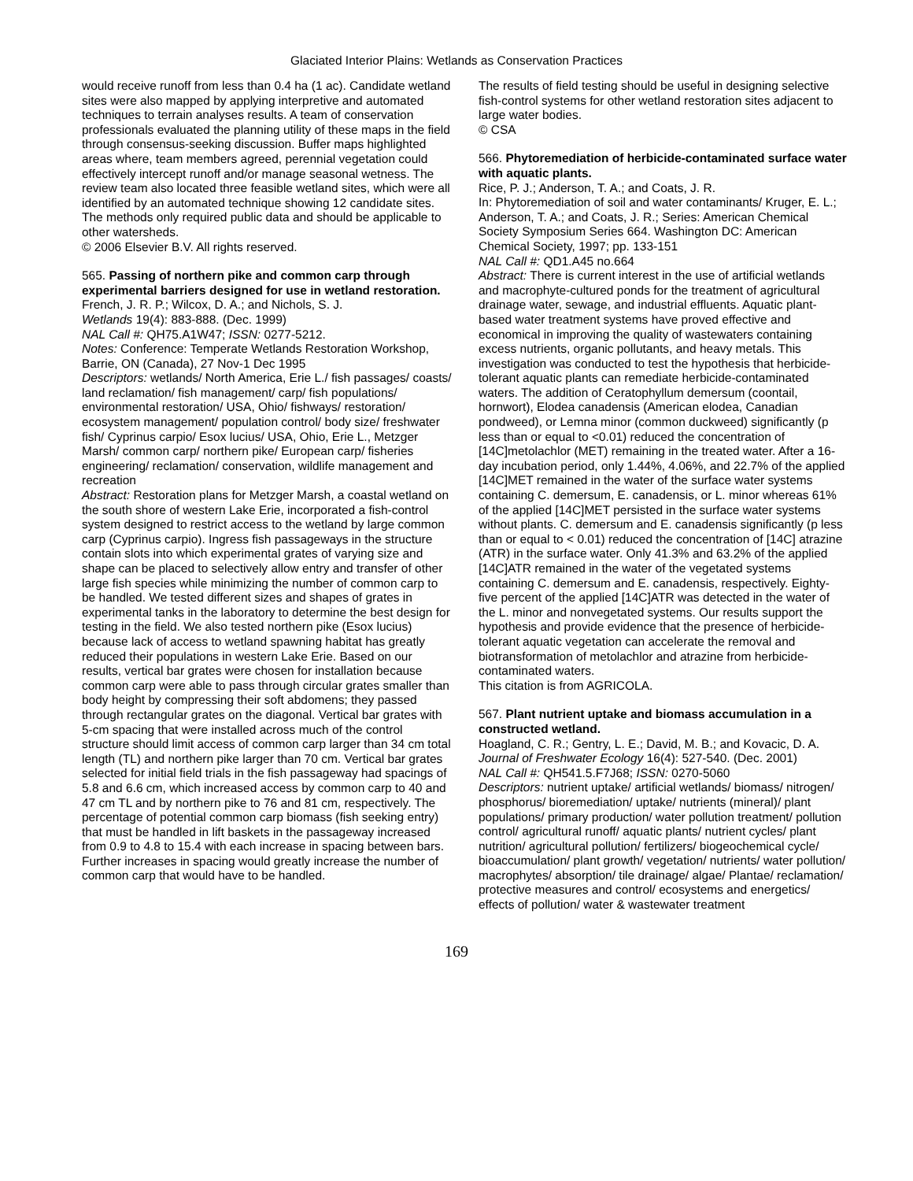Glaciated Interior Plains: Wetlands as Conservation Practices
would receive runoff from less than 0.4 ha (1 ac). Candidate wetland sites were also mapped by applying interpretive and automated techniques to terrain analyses results. A team of conservation professionals evaluated the planning utility of these maps in the field through consensus-seeking discussion. Buffer maps highlighted areas where, team members agreed, perennial vegetation could effectively intercept runoff and/or manage seasonal wetness. The review team also located three feasible wetland sites, which were all identified by an automated technique showing 12 candidate sites. The methods only required public data and should be applicable to other watersheds.
© 2006 Elsevier B.V. All rights reserved.
565. Passing of northern pike and common carp through experimental barriers designed for use in wetland restoration.
French, J. R. P.; Wilcox, D. A.; and Nichols, S. J.
Wetlands 19(4): 883-888. (Dec. 1999)
NAL Call #: QH75.A1W47; ISSN: 0277-5212.
Notes: Conference: Temperate Wetlands Restoration Workshop, Barrie, ON (Canada), 27 Nov-1 Dec 1995
Descriptors: wetlands/ North America, Erie L./ fish passages/ coasts/ land reclamation/ fish management/ carp/ fish populations/ environmental restoration/ USA, Ohio/ fishways/ restoration/ ecosystem management/ population control/ body size/ freshwater fish/ Cyprinus carpio/ Esox lucius/ USA, Ohio, Erie L., Metzger Marsh/ common carp/ northern pike/ European carp/ fisheries engineering/ reclamation/ conservation, wildlife management and recreation
Abstract: Restoration plans for Metzger Marsh, a coastal wetland on the south shore of western Lake Erie, incorporated a fish-control system designed to restrict access to the wetland by large common carp (Cyprinus carpio). Ingress fish passageways in the structure contain slots into which experimental grates of varying size and shape can be placed to selectively allow entry and transfer of other large fish species while minimizing the number of common carp to be handled. We tested different sizes and shapes of grates in experimental tanks in the laboratory to determine the best design for testing in the field. We also tested northern pike (Esox lucius) because lack of access to wetland spawning habitat has greatly reduced their populations in western Lake Erie. Based on our results, vertical bar grates were chosen for installation because common carp were able to pass through circular grates smaller than body height by compressing their soft abdomens; they passed through rectangular grates on the diagonal. Vertical bar grates with 5-cm spacing that were installed across much of the control structure should limit access of common carp larger than 34 cm total length (TL) and northern pike larger than 70 cm. Vertical bar grates selected for initial field trials in the fish passageway had spacings of 5.8 and 6.6 cm, which increased access by common carp to 40 and 47 cm TL and by northern pike to 76 and 81 cm, respectively. The percentage of potential common carp biomass (fish seeking entry) that must be handled in lift baskets in the passageway increased from 0.9 to 4.8 to 15.4 with each increase in spacing between bars. Further increases in spacing would greatly increase the number of common carp that would have to be handled.
The results of field testing should be useful in designing selective fish-control systems for other wetland restoration sites adjacent to large water bodies.
© CSA
566. Phytoremediation of herbicide-contaminated surface water with aquatic plants.
Rice, P. J.; Anderson, T. A.; and Coats, J. R.
In: Phytoremediation of soil and water contaminants/ Kruger, E. L.; Anderson, T. A.; and Coats, J. R.; Series: American Chemical Society Symposium Series 664. Washington DC: American Chemical Society, 1997; pp. 133-151
NAL Call #: QD1.A45 no.664
Abstract: There is current interest in the use of artificial wetlands and macrophyte-cultured ponds for the treatment of agricultural drainage water, sewage, and industrial effluents. Aquatic plant-based water treatment systems have proved effective and economical in improving the quality of wastewaters containing excess nutrients, organic pollutants, and heavy metals. This investigation was conducted to test the hypothesis that herbicide-tolerant aquatic plants can remediate herbicide-contaminated waters. The addition of Ceratophyllum demersum (coontail, hornwort), Elodea canadensis (American elodea, Canadian pondweed), or Lemna minor (common duckweed) significantly (p less than or equal to <0.01) reduced the concentration of [14C]metolachlor (MET) remaining in the treated water. After a 16-day incubation period, only 1.44%, 4.06%, and 22.7% of the applied [14C]MET remained in the water of the surface water systems containing C. demersum, E. canadensis, or L. minor whereas 61% of the applied [14C]MET persisted in the surface water systems without plants. C. demersum and E. canadensis significantly (p less than or equal to < 0.01) reduced the concentration of [14C] atrazine (ATR) in the surface water. Only 41.3% and 63.2% of the applied [14C]ATR remained in the water of the vegetated systems containing C. demersum and E. canadensis, respectively. Eighty-five percent of the applied [14C]ATR was detected in the water of the L. minor and nonvegetated systems. Our results support the hypothesis and provide evidence that the presence of herbicide-tolerant aquatic vegetation can accelerate the removal and biotransformation of metolachlor and atrazine from herbicide-contaminated waters.
This citation is from AGRICOLA.
567. Plant nutrient uptake and biomass accumulation in a constructed wetland.
Hoagland, C. R.; Gentry, L. E.; David, M. B.; and Kovacic, D. A.
Journal of Freshwater Ecology 16(4): 527-540. (Dec. 2001)
NAL Call #: QH541.5.F7J68; ISSN: 0270-5060
Descriptors: nutrient uptake/ artificial wetlands/ biomass/ nitrogen/ phosphorus/ bioremediation/ uptake/ nutrients (mineral)/ plant populations/ primary production/ water pollution treatment/ pollution control/ agricultural runoff/ aquatic plants/ nutrient cycles/ plant nutrition/ agricultural pollution/ fertilizers/ biogeochemical cycle/ bioaccumulation/ plant growth/ vegetation/ nutrients/ water pollution/ macrophytes/ absorption/ tile drainage/ algae/ Plantae/ reclamation/ protective measures and control/ ecosystems and energetics/ effects of pollution/ water & wastewater treatment
169